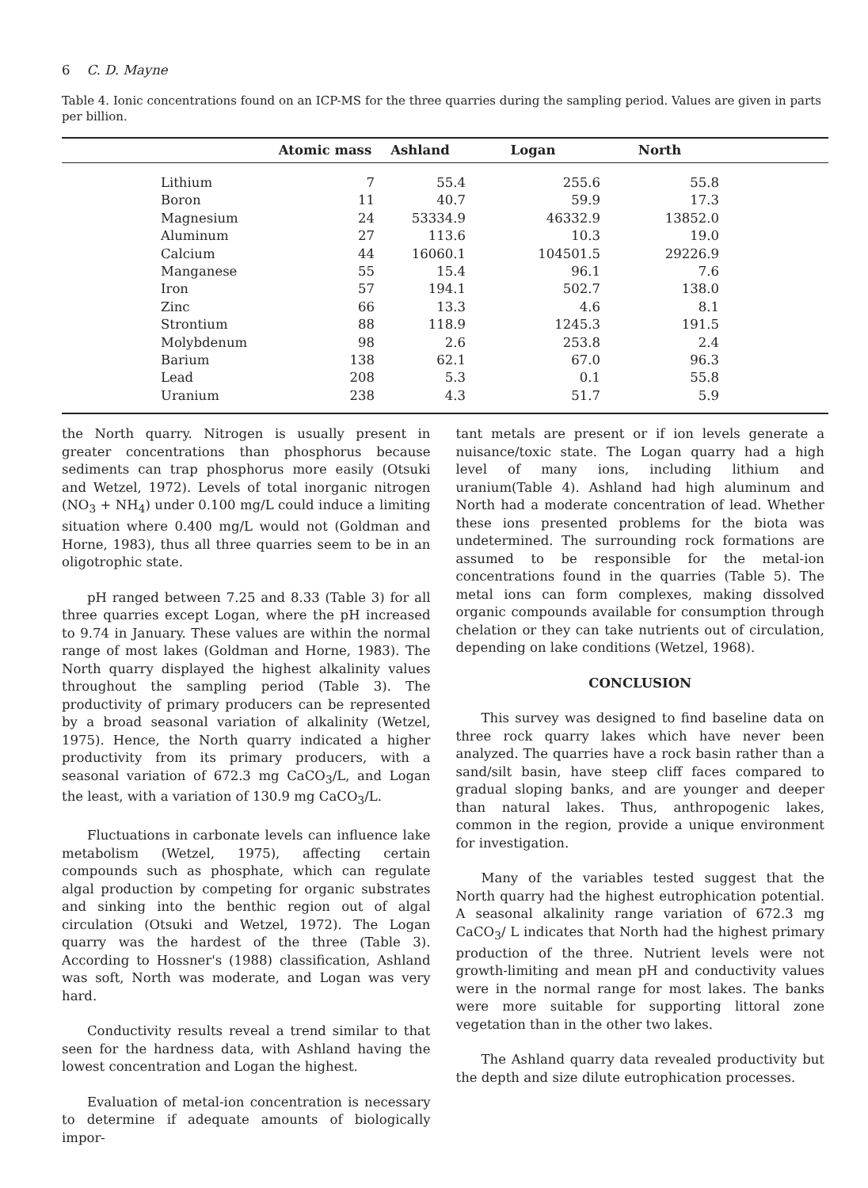6 C. D. Mayne
Table 4. Ionic concentrations found on an ICP-MS for the three quarries during the sampling period. Values are given in parts per billion.
| | | Atomic mass | Ashland | Logan | North | |
| --- | --- | --- | --- | --- | --- | --- |
| | Lithium | 7 | 55.4 | 255.6 | 55.8 | |
| | Boron | 11 | 40.7 | 59.9 | 17.3 | |
| | Magnesium | 24 | 53334.9 | 46332.9 | 13852.0 | |
| | Aluminum | 27 | 113.6 | 10.3 | 19.0 | |
| | Calcium | 44 | 16060.1 | 104501.5 | 29226.9 | |
| | Manganese | 55 | 15.4 | 96.1 | 7.6 | |
| | Iron | 57 | 194.1 | 502.7 | 138.0 | |
| | Zinc | 66 | 13.3 | 4.6 | 8.1 | |
| | Strontium | 88 | 118.9 | 1245.3 | 191.5 | |
| | Molybdenum | 98 | 2.6 | 253.8 | 2.4 | |
| | Barium | 138 | 62.1 | 67.0 | 96.3 | |
| | Lead | 208 | 5.3 | 0.1 | 55.8 | |
| | Uranium | 238 | 4.3 | 51.7 | 5.9 | |
the North quarry. Nitrogen is usually present in greater concentrations than phosphorus because sediments can trap phosphorus more easily (Otsuki and Wetzel, 1972). Levels of total inorganic nitrogen (NO<sub>3</sub> + NH<sub>4</sub>) under 0.100 mg/L could induce a limiting situation where 0.400 mg/L would not (Goldman and Horne, 1983), thus all three quarries seem to be in an oligotrophic state.
pH ranged between 7.25 and 8.33 (Table 3) for all three quarries except Logan, where the pH increased to 9.74 in January. These values are within the normal range of most lakes (Goldman and Horne, 1983). The North quarry displayed the highest alkalinity values throughout the sampling period (Table 3). The productivity of primary producers can be represented by a broad seasonal variation of alkalinity (Wetzel, 1975). Hence, the North quarry indicated a higher productivity from its primary producers, with a seasonal variation of 672.3 mg CaCO<sub>3</sub>/L, and Logan the least, with a variation of 130.9 mg CaCO<sub>3</sub>/L.
Fluctuations in carbonate levels can influence lake metabolism (Wetzel, 1975), affecting certain compounds such as phosphate, which can regulate algal production by competing for organic substrates and sinking into the benthic region out of algal circulation (Otsuki and Wetzel, 1972). The Logan quarry was the hardest of the three (Table 3). According to Hossner's (1988) classification, Ashland was soft, North was moderate, and Logan was very hard.
Conductivity results reveal a trend similar to that seen for the hardness data, with Ashland having the lowest concentration and Logan the highest.
Evaluation of metal-ion concentration is necessary to determine if adequate amounts of biologically impor-
tant metals are present or if ion levels generate a nuisance/toxic state. The Logan quarry had a high level of many ions, including lithium and uranium(Table 4). Ashland had high aluminum and North had a moderate concentration of lead. Whether these ions presented problems for the biota was undetermined. The surrounding rock formations are assumed to be responsible for the metal-ion concentrations found in the quarries (Table 5). The metal ions can form complexes, making dissolved organic compounds available for consumption through chelation or they can take nutrients out of circulation, depending on lake conditions (Wetzel, 1968).
CONCLUSION
This survey was designed to find baseline data on three rock quarry lakes which have never been analyzed. The quarries have a rock basin rather than a sand/silt basin, have steep cliff faces compared to gradual sloping banks, and are younger and deeper than natural lakes. Thus, anthropogenic lakes, common in the region, provide a unique environment for investigation.
Many of the variables tested suggest that the North quarry had the highest eutrophication potential. A seasonal alkalinity range variation of 672.3 mg CaCO<sub>3</sub>/ L indicates that North had the highest primary production of the three. Nutrient levels were not growth-limiting and mean pH and conductivity values were in the normal range for most lakes. The banks were more suitable for supporting littoral zone vegetation than in the other two lakes.
The Ashland quarry data revealed productivity but the depth and size dilute eutrophication processes.